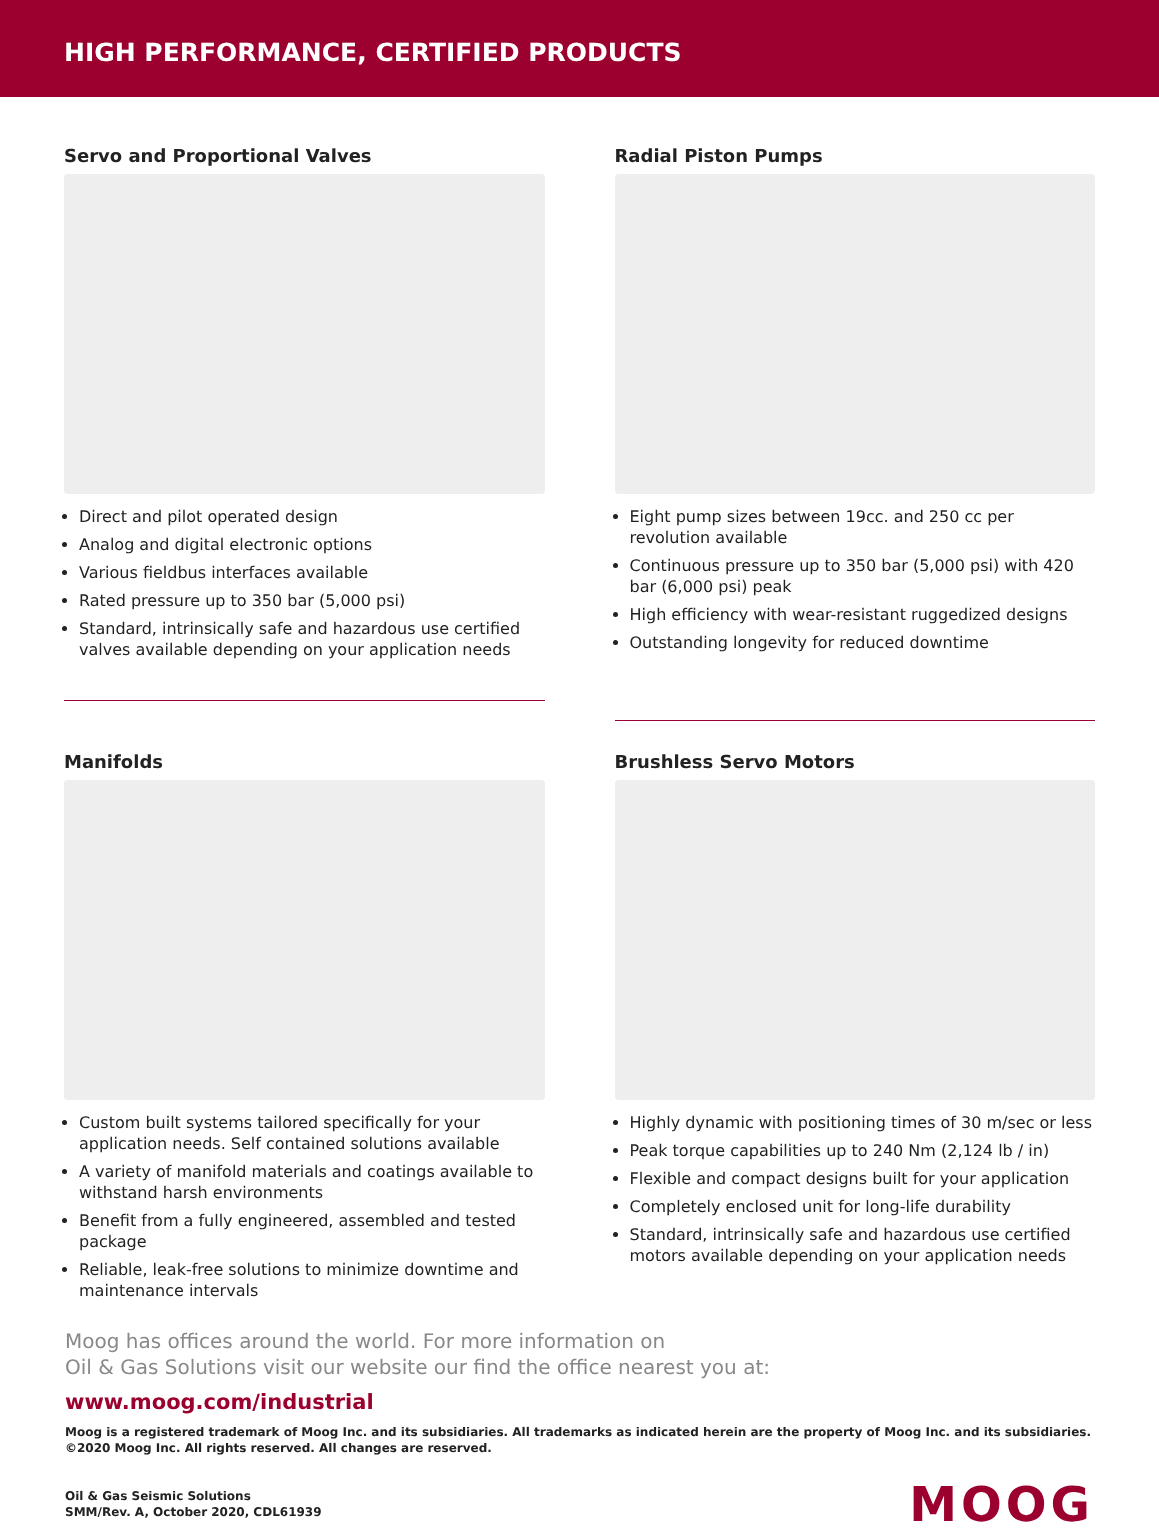HIGH PERFORMANCE, CERTIFIED PRODUCTS
Servo and Proportional Valves
Direct and pilot operated design
Analog and digital electronic options
Various fieldbus interfaces available
Rated pressure up to 350 bar (5,000 psi)
Standard, intrinsically safe and hazardous use certified valves available depending on your application needs
Radial Piston Pumps
Eight pump sizes between 19cc. and 250 cc per revolution available
Continuous pressure up to 350 bar (5,000 psi) with 420 bar (6,000 psi) peak
High efficiency with wear-resistant ruggedized designs
Outstanding longevity for reduced downtime
Manifolds
Custom built systems tailored specifically for your application needs. Self contained solutions available
A variety of manifold materials and coatings available to withstand harsh environments
Benefit from a fully engineered, assembled and tested package
Reliable, leak-free solutions to minimize downtime and maintenance intervals
Brushless Servo Motors
Highly dynamic with positioning times of 30 m/sec or less
Peak torque capabilities up to 240 Nm (2,124 lb / in)
Flexible and compact designs built for your application
Completely enclosed unit for long-life durability
Standard, intrinsically safe and hazardous use certified motors available depending on your application needs
Moog has offices around the world. For more information on
Oil & Gas Solutions visit our website our find the office nearest you at:
www.moog.com/industrial
Moog is a registered trademark of Moog Inc. and its subsidiaries. All trademarks as indicated herein are the property of Moog Inc. and its subsidiaries. ©2020 Moog Inc. All rights reserved. All changes are reserved.
Oil & Gas Seismic Solutions
SMM/Rev. A, October 2020, CDL61939
MOOG